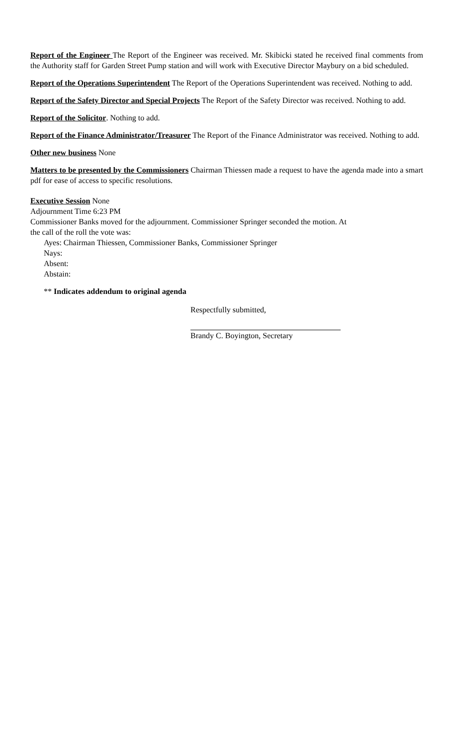Report of the Engineer The Report of the Engineer was received. Mr. Skibicki stated he received final comments from the Authority staff for Garden Street Pump station and will work with Executive Director Maybury on a bid scheduled.
Report of the Operations Superintendent The Report of the Operations Superintendent was received. Nothing to add.
Report of the Safety Director and Special Projects The Report of the Safety Director was received. Nothing to add.
Report of the Solicitor. Nothing to add.
Report of the Finance Administrator/Treasurer The Report of the Finance Administrator was received. Nothing to add.
Other new business None
Matters to be presented by the Commissioners Chairman Thiessen made a request to have the agenda made into a smart pdf for ease of access to specific resolutions.
Executive Session None
Adjournment Time 6:23 PM
Commissioner Banks moved for the adjournment. Commissioner Springer seconded the motion. At
the call of the roll the vote was:
Ayes: Chairman Thiessen, Commissioner Banks, Commissioner Springer
Nays:
Absent:
Abstain:
** Indicates addendum to original agenda
Respectfully submitted,
Brandy C. Boyington, Secretary